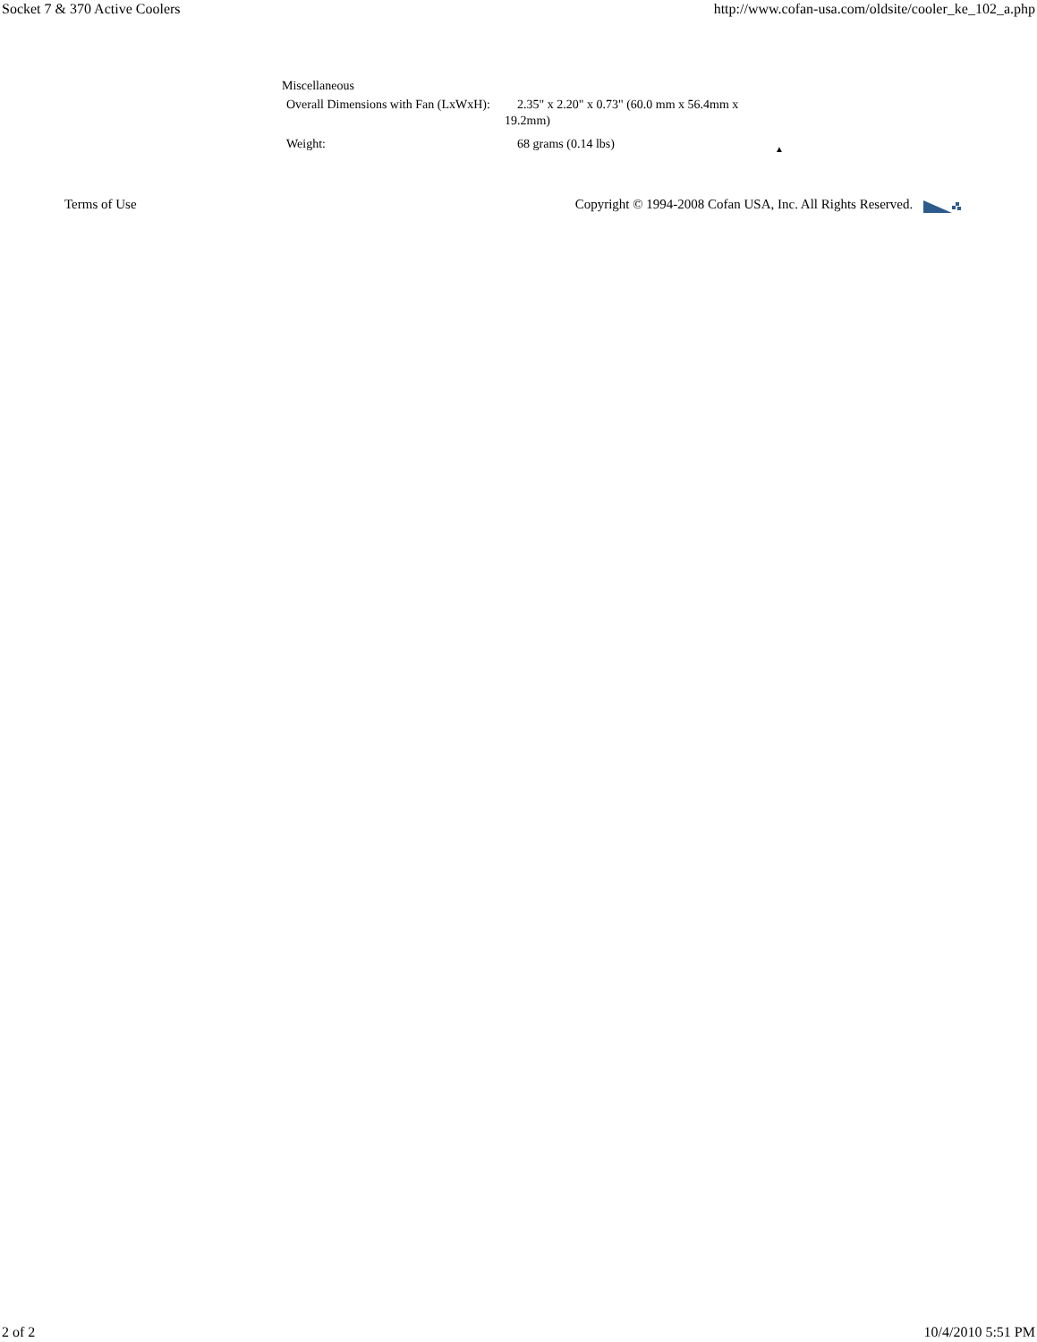Socket 7 & 370 Active Coolers http://www.cofan-usa.com/oldsite/cooler_ke_102_a.php
Miscellaneous
| Overall Dimensions with Fan (LxWxH): | 2.35" x 2.20" x 0.73" (60.0 mm x 56.4mm x 19.2mm) |
| Weight: | 68 grams (0.14 lbs) ▲ |
Terms of Use Copyright © 1994-2008 Cofan USA, Inc. All Rights Reserved.
2 of 2 10/4/2010 5:51 PM